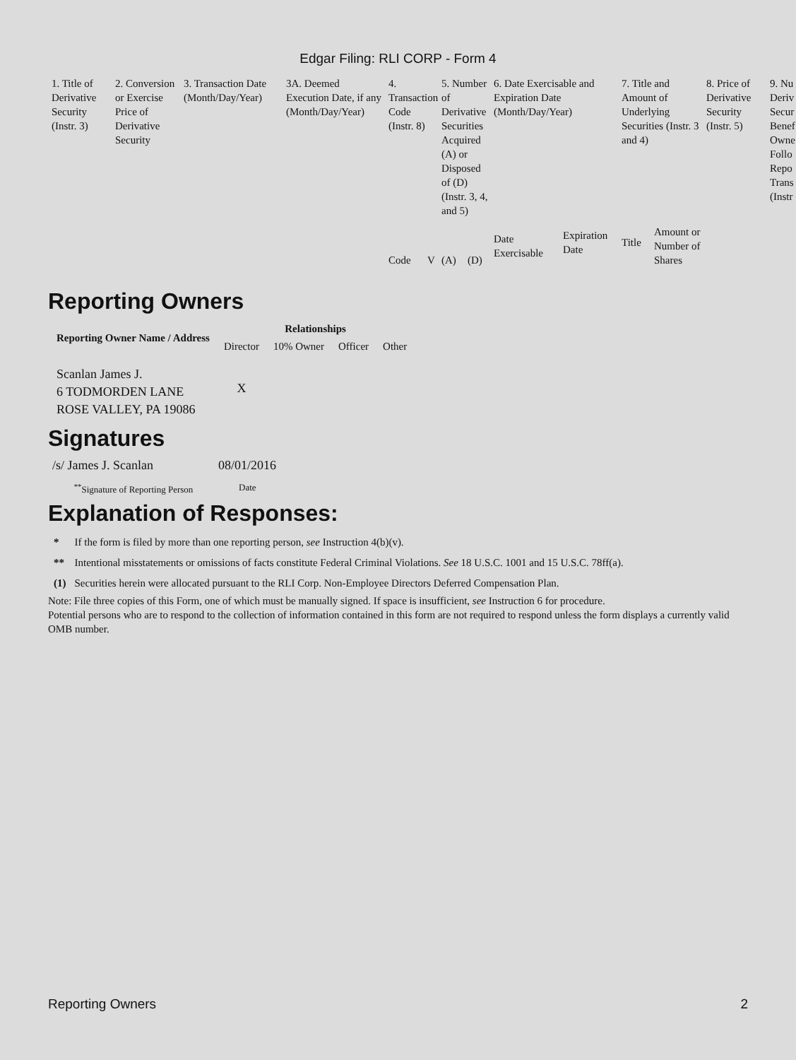Edgar Filing: RLI CORP - Form 4
| 1. Title of Derivative Security (Instr. 3) | 2. Conversion or Exercise Price of Derivative Security | 3. Transaction Date (Month/Day/Year) | 3A. Deemed Execution Date, if any (Month/Day/Year) | 4. Transaction Code (Instr. 8) | | 5. Number of Derivative Securities Acquired (A) or Disposed of (D) (Instr. 3, 4, and 5) | | 6. Date Exercisable and Expiration Date (Month/Day/Year) | | 7. Title and Amount of Underlying Securities (Instr. 3 and 4) | | 8. Price of Derivative Security (Instr. 5) | 9. Nu Deriv Secur Benef Owne Follo Repo Trans (Instr |
| | | | | Code | V | (A) | (D) | Date Exercisable | Expiration Date | Title | Amount or Number of Shares | | |
Reporting Owners
| Reporting Owner Name / Address | Relationships | | | |
| --- | --- | --- | --- | --- |
| | Director | 10% Owner | Officer | Other |
| Scanlan James J. 6 TODMORDEN LANE ROSE VALLEY, PA 19086 | X | | | |
Signatures
| /s/ James J. Scanlan | 08/01/2016 |
| <sup>**</sup> Signature of Reporting Person | Date |
Explanation of Responses:
| * | If the form is filed by more than one reporting person, see Instruction 4(b)(v). |
| ** | Intentional misstatements or omissions of facts constitute Federal Criminal Violations. See 18 U.S.C. 1001 and 15 U.S.C. 78ff(a). |
| (1) | Securities herein were allocated pursuant to the RLI Corp. Non-Employee Directors Deferred Compensation Plan. |
Note: File three copies of this Form, one of which must be manually signed. If space is insufficient, see Instruction 6 for procedure.
Potential persons who are to respond to the collection of information contained in this form are not required to respond unless the form displays a currently valid OMB number.
Reporting Owners 2